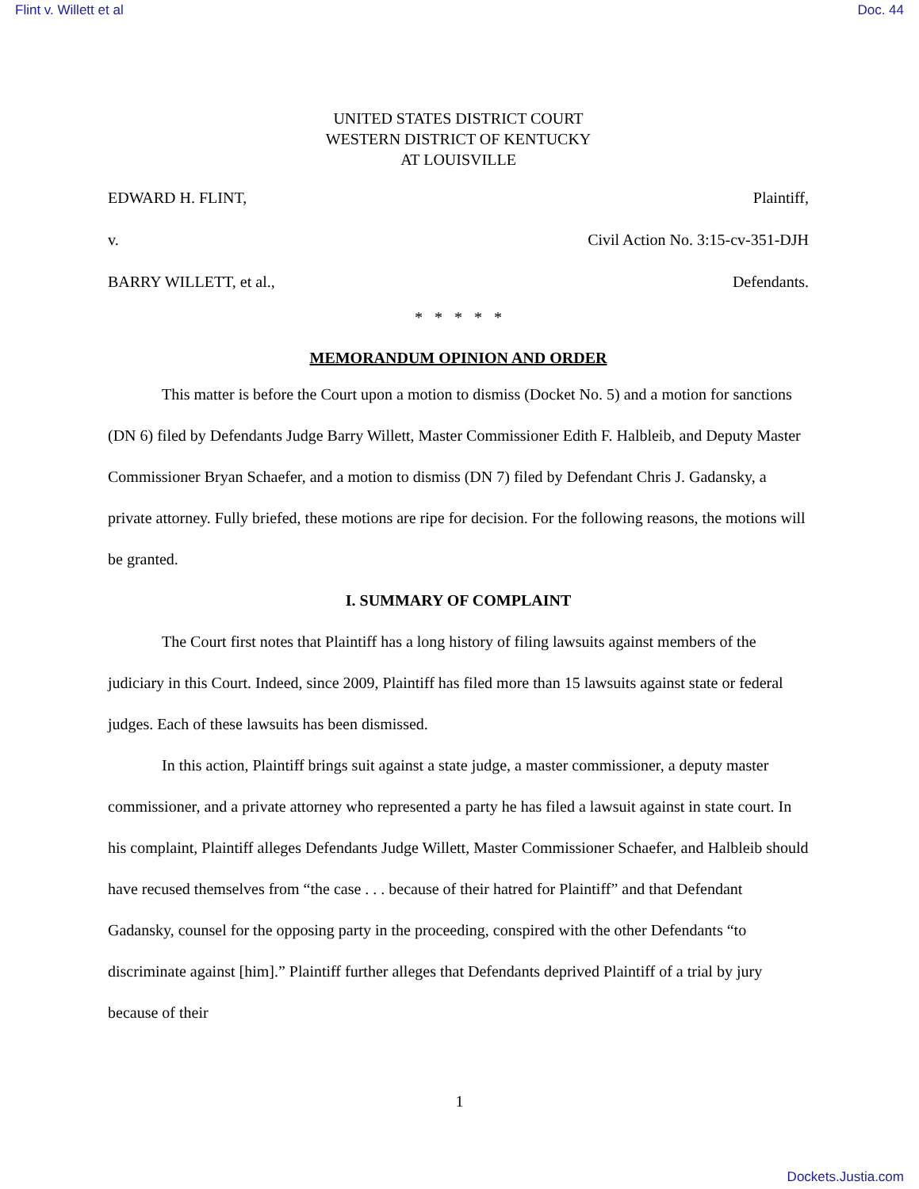Flint v. Willett et al Doc. 44
UNITED STATES DISTRICT COURT
WESTERN DISTRICT OF KENTUCKY
AT LOUISVILLE
EDWARD H. FLINT, Plaintiff,
v. Civil Action No. 3:15-cv-351-DJH
BARRY WILLETT, et al., Defendants.
* * * * *
MEMORANDUM OPINION AND ORDER
This matter is before the Court upon a motion to dismiss (Docket No. 5) and a motion for sanctions (DN 6) filed by Defendants Judge Barry Willett, Master Commissioner Edith F. Halbleib, and Deputy Master Commissioner Bryan Schaefer, and a motion to dismiss (DN 7) filed by Defendant Chris J. Gadansky, a private attorney. Fully briefed, these motions are ripe for decision. For the following reasons, the motions will be granted.
I. SUMMARY OF COMPLAINT
The Court first notes that Plaintiff has a long history of filing lawsuits against members of the judiciary in this Court. Indeed, since 2009, Plaintiff has filed more than 15 lawsuits against state or federal judges. Each of these lawsuits has been dismissed.
In this action, Plaintiff brings suit against a state judge, a master commissioner, a deputy master commissioner, and a private attorney who represented a party he has filed a lawsuit against in state court. In his complaint, Plaintiff alleges Defendants Judge Willett, Master Commissioner Schaefer, and Halbleib should have recused themselves from “the case . . . because of their hatred for Plaintiff” and that Defendant Gadansky, counsel for the opposing party in the proceeding, conspired with the other Defendants “to discriminate against [him].” Plaintiff further alleges that Defendants deprived Plaintiff of a trial by jury because of their
1
Dockets.Justia.com